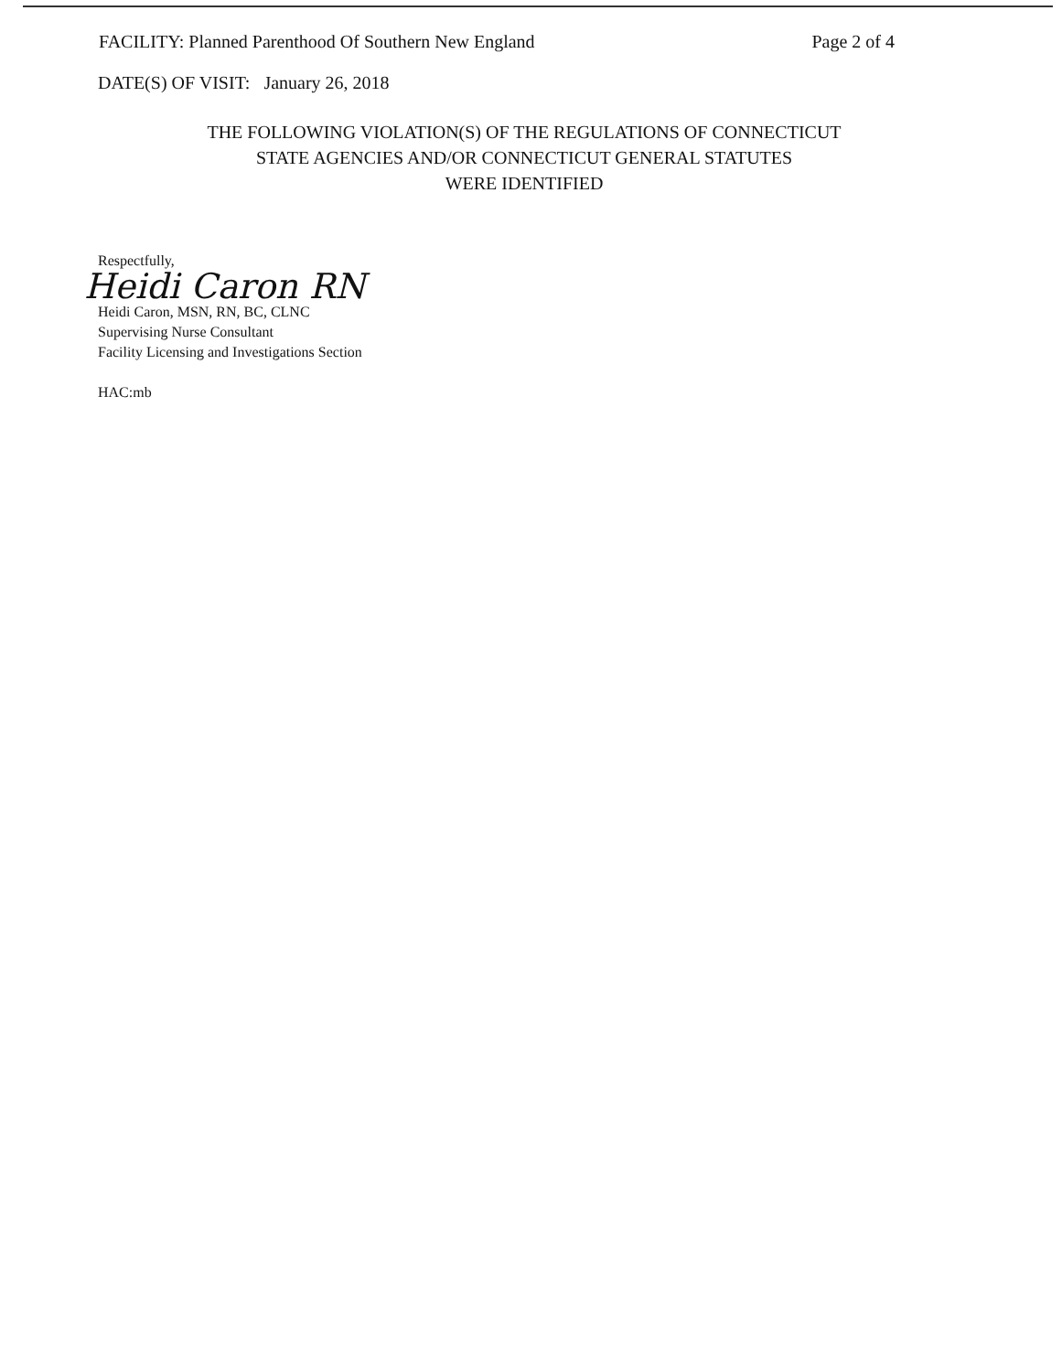FACILITY: Planned Parenthood Of Southern New England Page 2 of 4
DATE(S) OF VISIT: January 26, 2018
THE FOLLOWING VIOLATION(S) OF THE REGULATIONS OF CONNECTICUT
STATE AGENCIES AND/OR CONNECTICUT GENERAL STATUTES
WERE IDENTIFIED
Respectfully,
Heidi Caron RN
Heidi Caron, MSN, RN, BC, CLNC
Supervising Nurse Consultant
Facility Licensing and Investigations Section
HAC:mb